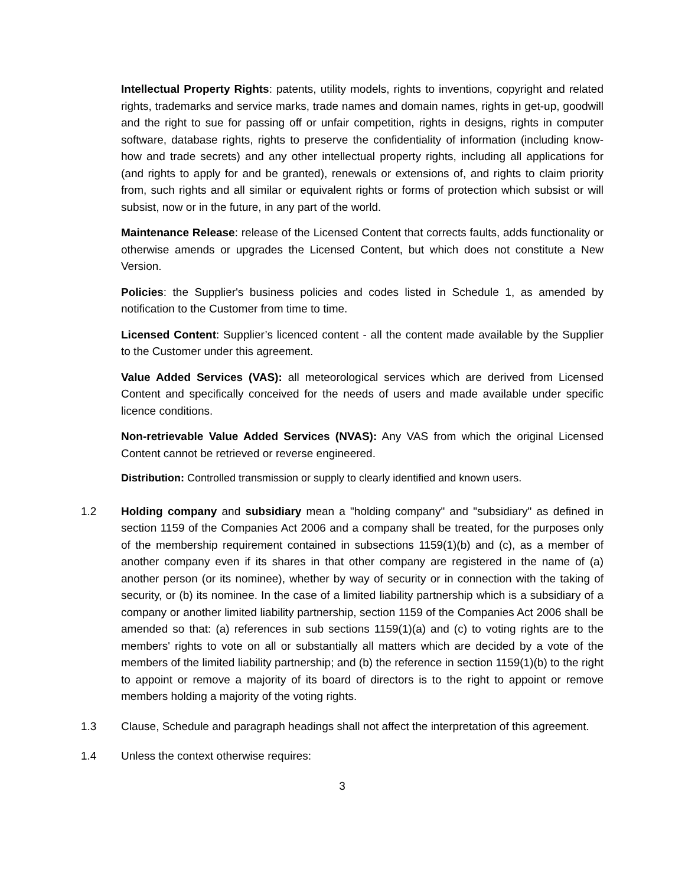Intellectual Property Rights: patents, utility models, rights to inventions, copyright and related rights, trademarks and service marks, trade names and domain names, rights in get-up, goodwill and the right to sue for passing off or unfair competition, rights in designs, rights in computer software, database rights, rights to preserve the confidentiality of information (including know-how and trade secrets) and any other intellectual property rights, including all applications for (and rights to apply for and be granted), renewals or extensions of, and rights to claim priority from, such rights and all similar or equivalent rights or forms of protection which subsist or will subsist, now or in the future, in any part of the world.
Maintenance Release: release of the Licensed Content that corrects faults, adds functionality or otherwise amends or upgrades the Licensed Content, but which does not constitute a New Version.
Policies: the Supplier's business policies and codes listed in Schedule 1, as amended by notification to the Customer from time to time.
Licensed Content: Supplier’s licenced content - all the content made available by the Supplier to the Customer under this agreement.
Value Added Services (VAS): all meteorological services which are derived from Licensed Content and specifically conceived for the needs of users and made available under specific licence conditions.
Non-retrievable Value Added Services (NVAS): Any VAS from which the original Licensed Content cannot be retrieved or reverse engineered.
Distribution: Controlled transmission or supply to clearly identified and known users.
1.2 Holding company and subsidiary mean a "holding company" and "subsidiary" as defined in section 1159 of the Companies Act 2006 and a company shall be treated, for the purposes only of the membership requirement contained in subsections 1159(1)(b) and (c), as a member of another company even if its shares in that other company are registered in the name of (a) another person (or its nominee), whether by way of security or in connection with the taking of security, or (b) its nominee. In the case of a limited liability partnership which is a subsidiary of a company or another limited liability partnership, section 1159 of the Companies Act 2006 shall be amended so that: (a) references in sub sections 1159(1)(a) and (c) to voting rights are to the members' rights to vote on all or substantially all matters which are decided by a vote of the members of the limited liability partnership; and (b) the reference in section 1159(1)(b) to the right to appoint or remove a majority of its board of directors is to the right to appoint or remove members holding a majority of the voting rights.
1.3 Clause, Schedule and paragraph headings shall not affect the interpretation of this agreement.
1.4 Unless the context otherwise requires:
3